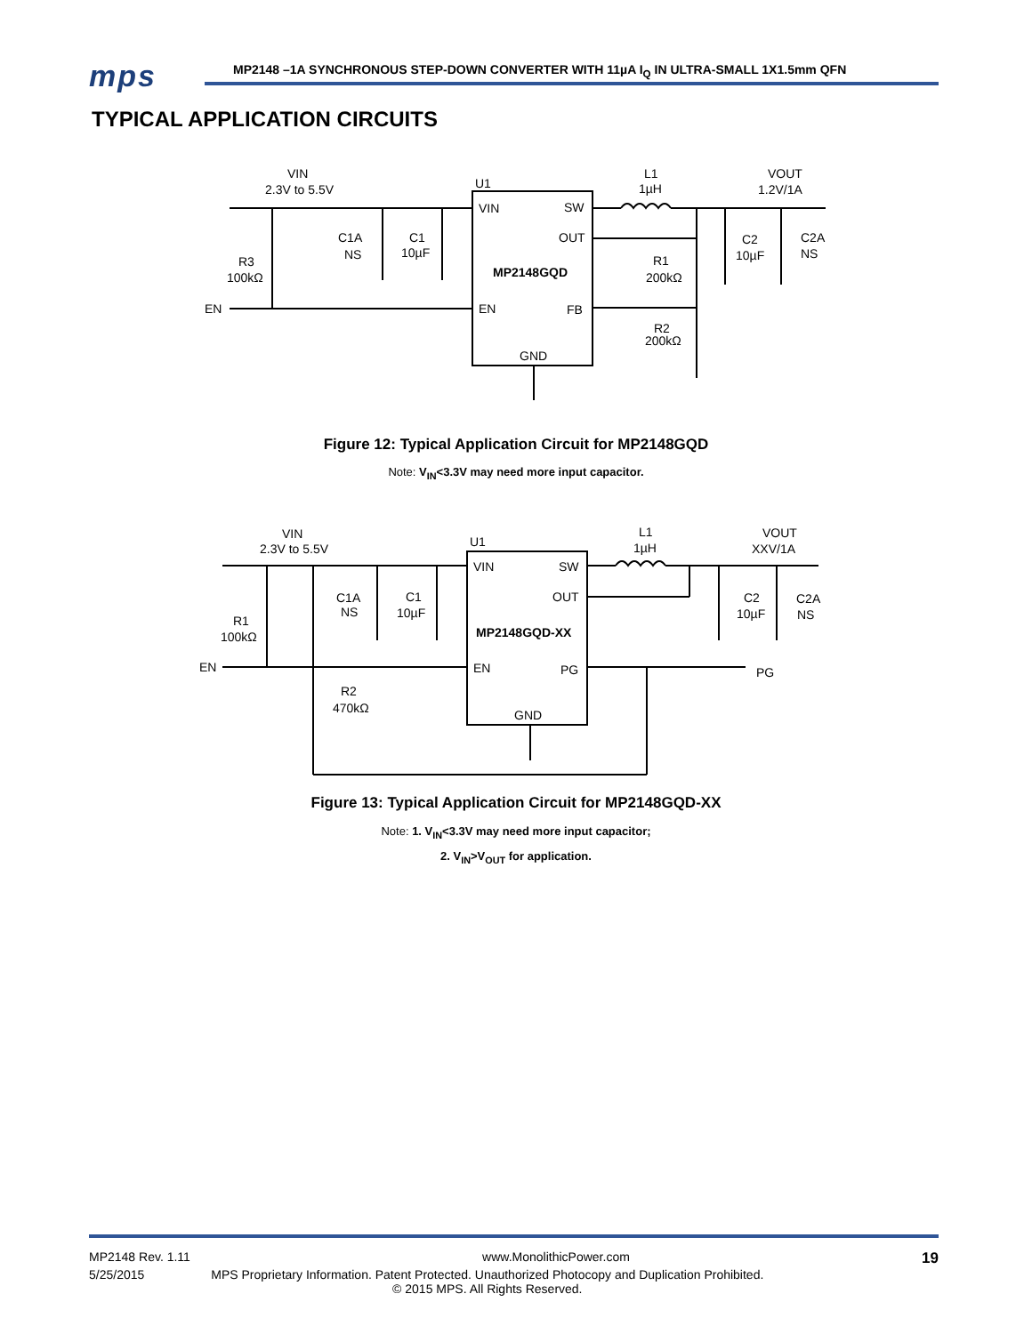mps
MP2148 –1A SYNCHRONOUS STEP-DOWN CONVERTER WITH 11µA I<sub>Q</sub> IN ULTRA-SMALL 1X1.5mm QFN
TYPICAL APPLICATION CIRCUITS
VIN
2.3V to 5.5V
U1
L1
1µH
VOUT
1.2V/1A
VIN
SW
OUT
MP2148GQD
EN
FB
GND
C1A
NS
C1
10µF
R3
100kΩ
EN
R1
200kΩ
R2
200kΩ
C2
10µF
C2A
NS
Figure 12: Typical Application Circuit for MP2148GQD
Note: V<sub>IN</sub><3.3V may need more input capacitor.
VIN
2.3V to 5.5V
U1
L1
1µH
VOUT
XXV/1A
VIN
SW
OUT
MP2148GQD-XX
EN
PG
GND
PG
C1A
NS
C1
10µF
R1
100kΩ
EN
R2
470kΩ
C2
10µF
C2A
NS
Figure 13: Typical Application Circuit for MP2148GQD-XX
Note: 1. V<sub>IN</sub><3.3V may need more input capacitor;
2. V<sub>IN</sub>>V<sub>OUT</sub> for application.
MP2148 Rev. 1.11 www.MonolithicPower.com 19
5/25/2015 MPS Proprietary Information. Patent Protected. Unauthorized Photocopy and Duplication Prohibited.
© 2015 MPS. All Rights Reserved.